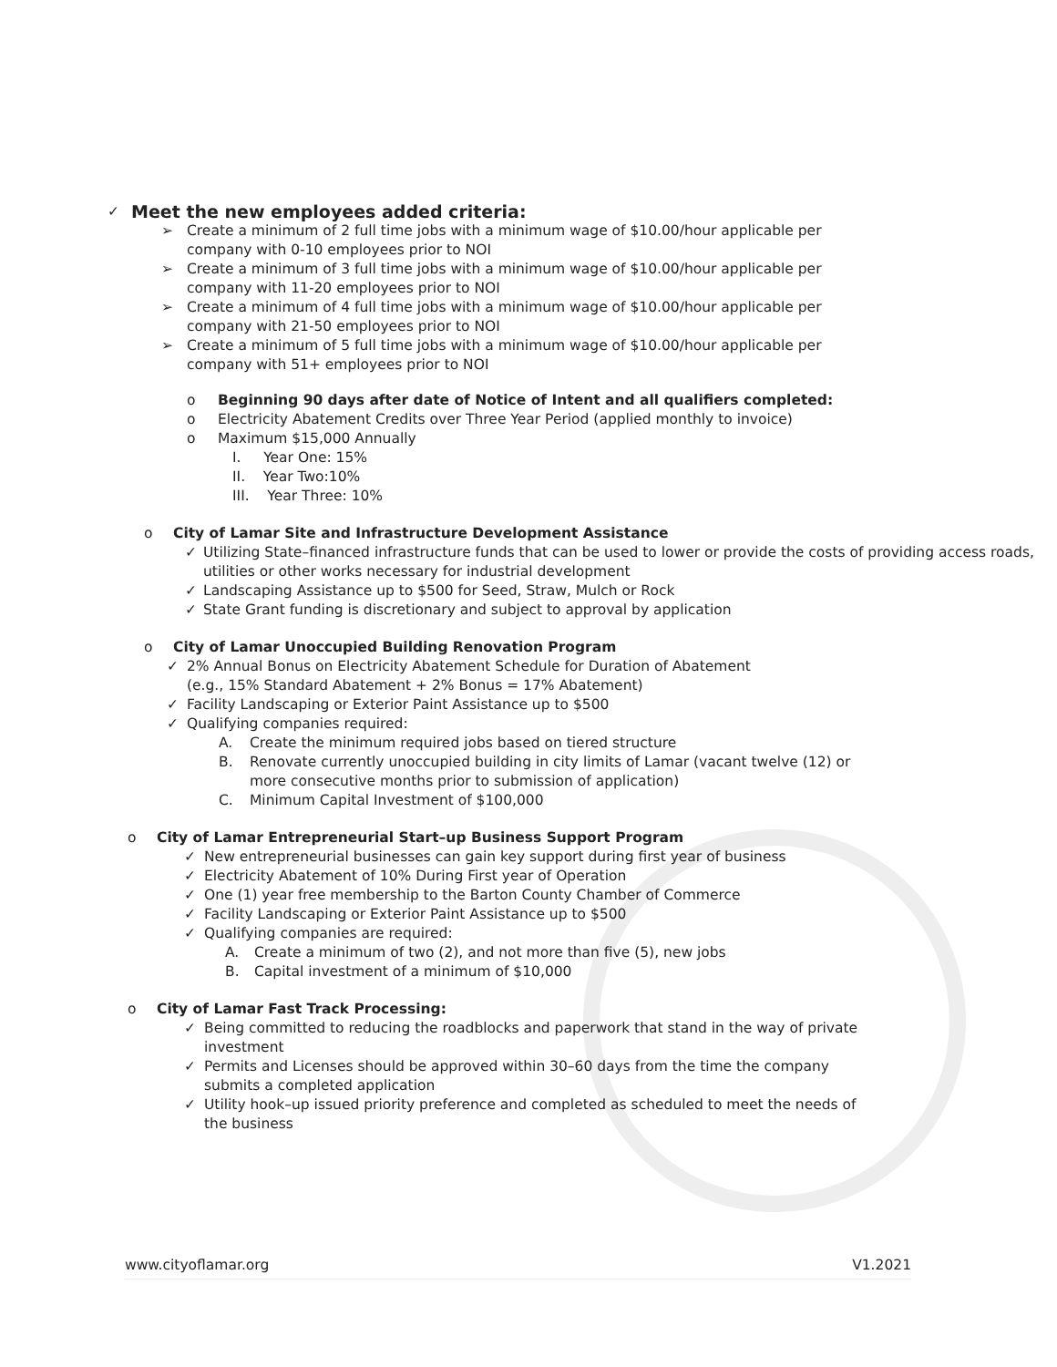✓
Meet the new employees added criteria:
➢ Create a minimum of 2 full time jobs with a minimum wage of $10.00/hour applicable per company with 0-10 employees prior to NOI
➢ Create a minimum of 3 full time jobs with a minimum wage of $10.00/hour applicable per company with 11-20 employees prior to NOI
➢ Create a minimum of 4 full time jobs with a minimum wage of $10.00/hour applicable per company with 21-50 employees prior to NOI
➢ Create a minimum of 5 full time jobs with a minimum wage of $10.00/hour applicable per company with 51+ employees prior to NOI
o Beginning 90 days after date of Notice of Intent and all qualifiers completed:
o Electricity Abatement Credits over Three Year Period (applied monthly to invoice)
o Maximum $15,000 Annually
I. Year One: 15%
II. Year Two:10%
III. Year Three: 10%
o City of Lamar Site and Infrastructure Development Assistance
✓ Utilizing State–financed infrastructure funds that can be used to lower or provide the costs of providing access roads, utilities or other works necessary for industrial development
✓ Landscaping Assistance up to $500 for Seed, Straw, Mulch or Rock
✓ State Grant funding is discretionary and subject to approval by application
o City of Lamar Unoccupied Building Renovation Program
✓ 2% Annual Bonus on Electricity Abatement Schedule for Duration of Abatement
(e.g., 15% Standard Abatement + 2% Bonus = 17% Abatement)
✓ Facility Landscaping or Exterior Paint Assistance up to $500
✓ Qualifying companies required:
A. Create the minimum required jobs based on tiered structure
B. Renovate currently unoccupied building in city limits of Lamar (vacant twelve (12) or more consecutive months prior to submission of application)
C. Minimum Capital Investment of $100,000
o City of Lamar Entrepreneurial Start–up Business Support Program
✓ New entrepreneurial businesses can gain key support during first year of business
✓ Electricity Abatement of 10% During First year of Operation
✓ One (1) year free membership to the Barton County Chamber of Commerce
✓ Facility Landscaping or Exterior Paint Assistance up to $500
✓ Qualifying companies are required:
A. Create a minimum of two (2), and not more than five (5), new jobs
B. Capital investment of a minimum of $10,000
o City of Lamar Fast Track Processing:
✓ Being committed to reducing the roadblocks and paperwork that stand in the way of private investment
✓ Permits and Licenses should be approved within 30–60 days from the time the company submits a completed application
✓ Utility hook–up issued priority preference and completed as scheduled to meet the needs of the business
www.cityoflamar.org V1.2021